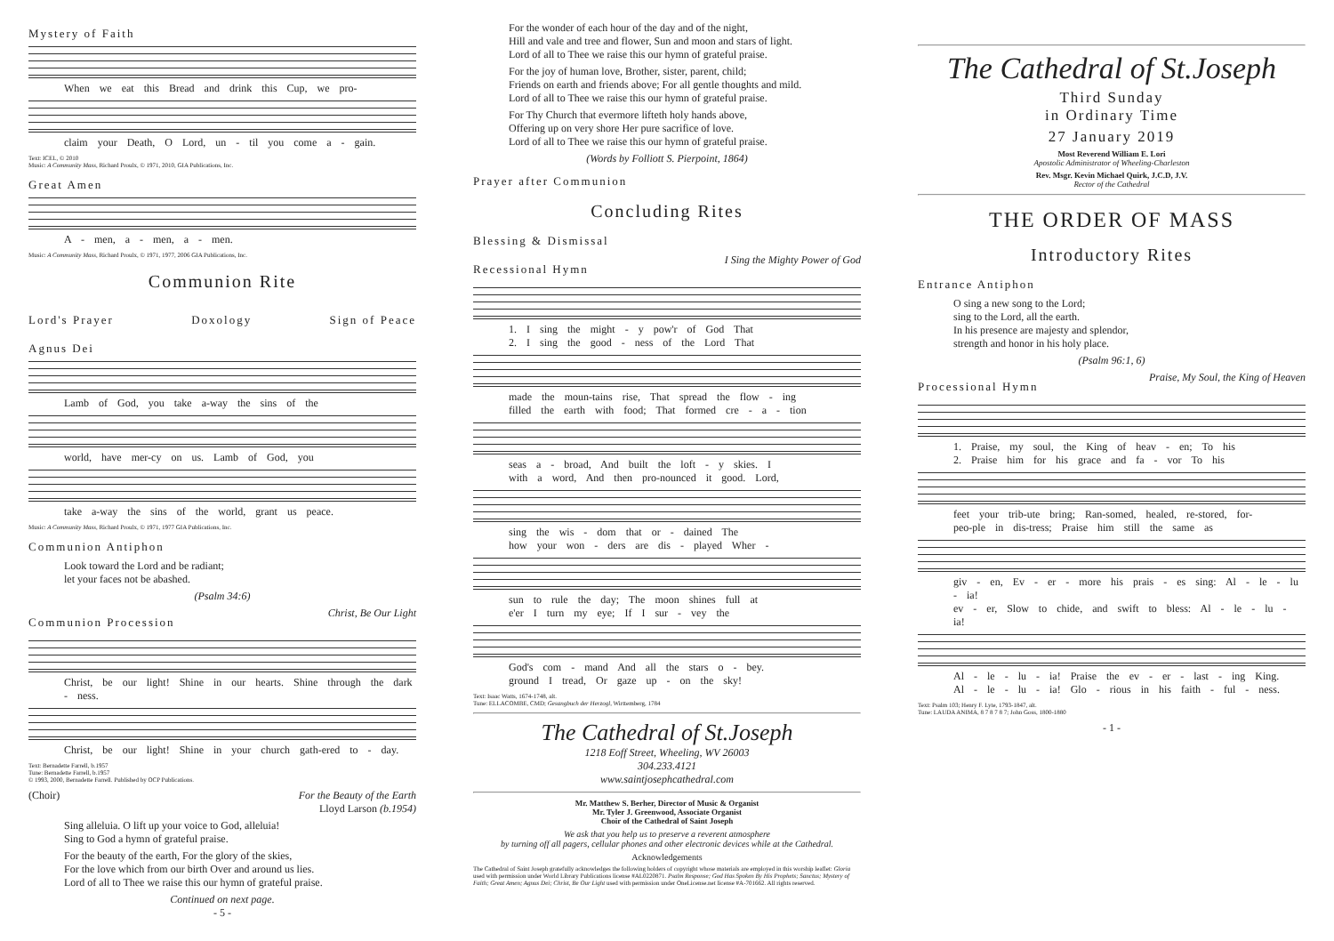Mystery of Faith
When we eat this Bread and drink this Cup, we pro-
claim your Death, O Lord, un - til you come a - gain.
Text: ICEL, © 2010
Music: A Community Mass, Richard Proulx, © 1971, 2010, GIA Publications, Inc.
Great Amen
A - men, a - men, a - men.
Music: A Community Mass, Richard Proulx, © 1971, 1977, 2006 GIA Publications, Inc.
Communion Rite
Lord's Prayer Doxology Sign of Peace
Agnus Dei
Lamb of God, you take a-way the sins of the
world, have mer-cy on us. Lamb of God, you
take a-way the sins of the world, grant us peace.
Music: A Community Mass, Richard Proulx, © 1971, 1977 GIA Publications, Inc.
Communion Antiphon
Look toward the Lord and be radiant;
let your faces not be abashed.
(Psalm 34:6)
Communion Procession
Christ, Be Our Light
Christ, be our light! Shine in our hearts. Shine through the dark - ness.
Christ, be our light! Shine in your church gath-ered to - day.
Text: Bernadette Farrell, b.1957
Tune: Bernadette Farrell, b.1957
© 1993, 2000, Bernadette Farrell. Published by OCP Publications.
(Choir) For the Beauty of the Earth
Lloyd Larson (b.1954)
Sing alleluia. O lift up your voice to God, alleluia!
Sing to God a hymn of grateful praise.
For the beauty of the earth, For the glory of the skies,
For the love which from our birth Over and around us lies.
Lord of all to Thee we raise this our hymn of grateful praise.
Continued on next page.
- 5 -
For the wonder of each hour of the day and of the night,
Hill and vale and tree and flower, Sun and moon and stars of light.
Lord of all to Thee we raise this our hymn of grateful praise.
For the joy of human love, Brother, sister, parent, child;
Friends on earth and friends above; For all gentle thoughts and mild.
Lord of all to Thee we raise this our hymn of grateful praise.
For Thy Church that evermore lifteth holy hands above,
Offering up on very shore Her pure sacrifice of love.
Lord of all to Thee we raise this our hymn of grateful praise.
(Words by Folliott S. Pierpoint, 1864)
Prayer after Communion
Concluding Rites
Blessing & Dismissal
Recessional Hymn
I Sing the Mighty Power of God
1. I sing the might - y pow'r of God That
2. I sing the good - ness of the Lord That
made the moun-tains rise, That spread the flow - ing
filled the earth with food; That formed cre - a - tion
seas a - broad, And built the loft - y skies. I
with a word, And then pro-nounced it good. Lord,
sing the wis - dom that or - dained The
how your won - ders are dis - played Wher -
sun to rule the day; The moon shines full at
e'er I turn my eye; If I sur - vey the
God's com - mand And all the stars o - bey.
ground I tread, Or gaze up - on the sky!
Text: Isaac Watts, 1674-1748, alt.
Tune: ELLACOMBE, CMD; Gesangbuch der Herzogl, Wirttemberg, 1784
The Cathedral of St.Joseph
1218 Eoff Street, Wheeling, WV 26003
304.233.4121
www.saintjosephcathedral.com
Mr. Matthew S. Berher, Director of Music & Organist
Mr. Tyler J. Greenwood, Associate Organist
Choir of the Cathedral of Saint Joseph
We ask that you help us to preserve a reverent atmosphere
by turning off all pagers, cellular phones and other electronic devices while at the Cathedral.
Acknowledgements
The Cathedral of Saint Joseph gratefully acknowledges the following holders of copyright whose materials are employed in this worship leaflet: Gloria used with permission under World Library Publications license #AL0220871. Psalm Response; God Has Spoken By His Prophets; Sanctus; Mystery of Faith; Great Amen; Agnus Dei; Christ, Be Our Light used with permission under OneLicense.net license #A-701662. All rights reserved.
The Cathedral of St.Joseph
Third Sunday
in Ordinary Time
27 January 2019
Most Reverend William E. Lori
Apostolic Administrator of Wheeling-Charleston
Rev. Msgr. Kevin Michael Quirk, J.C.D, J.V.
Rector of the Cathedral
THE ORDER OF MASS
Introductory Rites
Entrance Antiphon
O sing a new song to the Lord;
sing to the Lord, all the earth.
In his presence are majesty and splendor,
strength and honor in his holy place.
(Psalm 96:1, 6)
Processional Hymn
Praise, My Soul, the King of Heaven
1. Praise, my soul, the King of heav - en; To his
2. Praise him for his grace and fa - vor To his
feet your trib-ute bring; Ran-somed, healed, re-stored, for-
peo-ple in dis-tress; Praise him still the same as
giv - en, Ev - er - more his prais - es sing: Al - le - lu - ia!
ev - er, Slow to chide, and swift to bless: Al - le - lu - ia!
Al - le - lu - ia! Praise the ev - er - last - ing King.
Al - le - lu - ia! Glo - rious in his faith - ful - ness.
Text: Psalm 103; Henry F. Lyte, 1793-1847, alt.
Tune: LAUDA ANIMA, 8 7 8 7 8 7; John Goss, 1800-1880
- 1 -